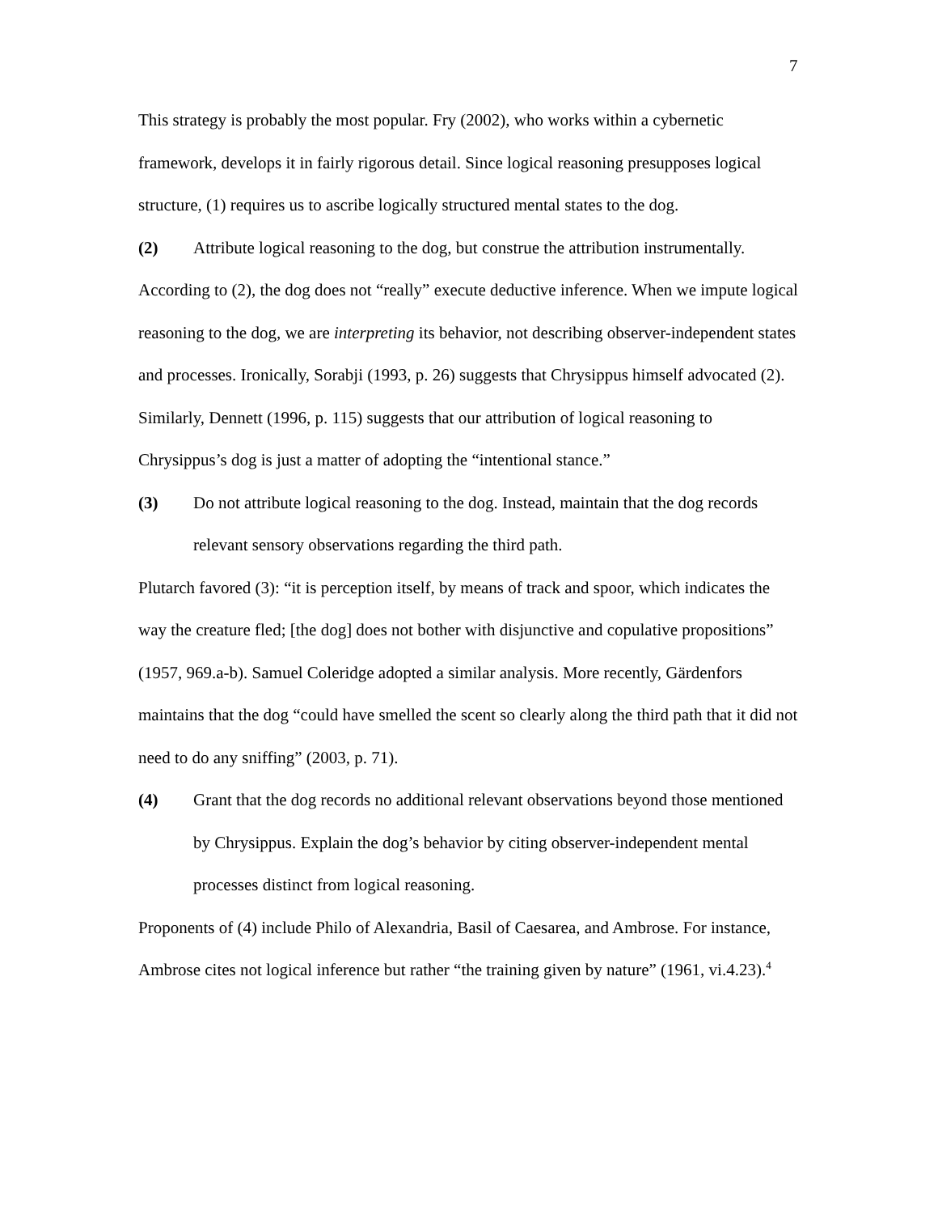7
This strategy is probably the most popular. Fry (2002), who works within a cybernetic framework, develops it in fairly rigorous detail. Since logical reasoning presupposes logical structure, (1) requires us to ascribe logically structured mental states to the dog.
(2) Attribute logical reasoning to the dog, but construe the attribution instrumentally.
According to (2), the dog does not “really” execute deductive inference. When we impute logical reasoning to the dog, we are interpreting its behavior, not describing observer-independent states and processes. Ironically, Sorabji (1993, p. 26) suggests that Chrysippus himself advocated (2). Similarly, Dennett (1996, p. 115) suggests that our attribution of logical reasoning to Chrysippus’s dog is just a matter of adopting the “intentional stance.”
(3) Do not attribute logical reasoning to the dog. Instead, maintain that the dog records relevant sensory observations regarding the third path.
Plutarch favored (3): “it is perception itself, by means of track and spoor, which indicates the way the creature fled; [the dog] does not bother with disjunctive and copulative propositions” (1957, 969.a-b). Samuel Coleridge adopted a similar analysis. More recently, Gärdenfors maintains that the dog “could have smelled the scent so clearly along the third path that it did not need to do any sniffing” (2003, p. 71).
(4) Grant that the dog records no additional relevant observations beyond those mentioned by Chrysippus. Explain the dog’s behavior by citing observer-independent mental processes distinct from logical reasoning.
Proponents of (4) include Philo of Alexandria, Basil of Caesarea, and Ambrose. For instance, Ambrose cites not logical inference but rather “the training given by nature” (1961, vi.4.23).<sup>4</sup>